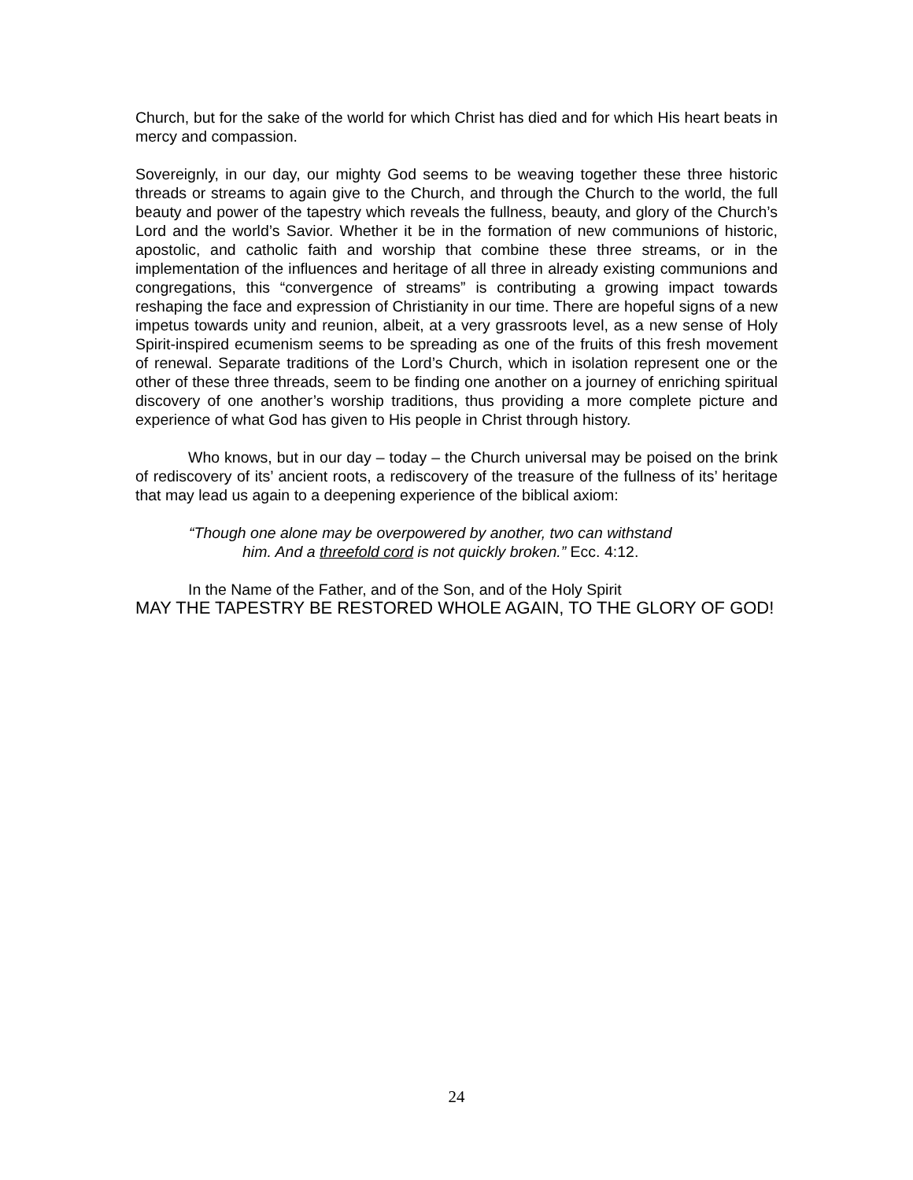Church, but for the sake of the world for which Christ has died and for which His heart beats in mercy and compassion.
Sovereignly, in our day, our mighty God seems to be weaving together these three historic threads or streams to again give to the Church, and through the Church to the world, the full beauty and power of the tapestry which reveals the fullness, beauty, and glory of the Church’s Lord and the world’s Savior. Whether it be in the formation of new communions of historic, apostolic, and catholic faith and worship that combine these three streams, or in the implementation of the influences and heritage of all three in already existing communions and congregations, this “convergence of streams” is contributing a growing impact towards reshaping the face and expression of Christianity in our time. There are hopeful signs of a new impetus towards unity and reunion, albeit, at a very grassroots level, as a new sense of Holy Spirit-inspired ecumenism seems to be spreading as one of the fruits of this fresh movement of renewal. Separate traditions of the Lord’s Church, which in isolation represent one or the other of these three threads, seem to be finding one another on a journey of enriching spiritual discovery of one another’s worship traditions, thus providing a more complete picture and experience of what God has given to His people in Christ through history.
Who knows, but in our day – today – the Church universal may be poised on the brink of rediscovery of its’ ancient roots, a rediscovery of the treasure of the fullness of its’ heritage that may lead us again to a deepening experience of the biblical axiom:
“Though one alone may be overpowered by another, two can withstand
him. And a threefold cord is not quickly broken.” Ecc. 4:12.
In the Name of the Father, and of the Son, and of the Holy Spirit
MAY THE TAPESTRY BE RESTORED WHOLE AGAIN, TO THE GLORY OF GOD!
24